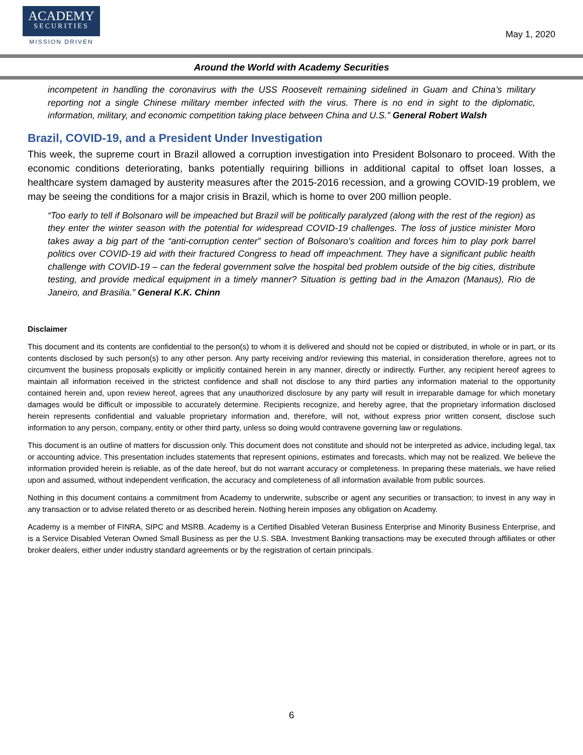ACADEMY
SECURITIES
MISSION DRIVEN
May 1, 2020
Around the World with Academy Securities
incompetent in handling the coronavirus with the USS Roosevelt remaining sidelined in Guam and China’s military reporting not a single Chinese military member infected with the virus. There is no end in sight to the diplomatic, information, military, and economic competition taking place between China and U.S.” General Robert Walsh
Brazil, COVID-19, and a President Under Investigation
This week, the supreme court in Brazil allowed a corruption investigation into President Bolsonaro to proceed. With the economic conditions deteriorating, banks potentially requiring billions in additional capital to offset loan losses, a healthcare system damaged by austerity measures after the 2015-2016 recession, and a growing COVID-19 problem, we may be seeing the conditions for a major crisis in Brazil, which is home to over 200 million people.
“Too early to tell if Bolsonaro will be impeached but Brazil will be politically paralyzed (along with the rest of the region) as they enter the winter season with the potential for widespread COVID-19 challenges. The loss of justice minister Moro takes away a big part of the “anti-corruption center” section of Bolsonaro’s coalition and forces him to play pork barrel politics over COVID-19 aid with their fractured Congress to head off impeachment. They have a significant public health challenge with COVID-19 – can the federal government solve the hospital bed problem outside of the big cities, distribute testing, and provide medical equipment in a timely manner? Situation is getting bad in the Amazon (Manaus), Rio de Janeiro, and Brasilia.” General K.K. Chinn
Disclaimer
This document and its contents are confidential to the person(s) to whom it is delivered and should not be copied or distributed, in whole or in part, or its contents disclosed by such person(s) to any other person. Any party receiving and/or reviewing this material, in consideration therefore, agrees not to circumvent the business proposals explicitly or implicitly contained herein in any manner, directly or indirectly. Further, any recipient hereof agrees to maintain all information received in the strictest confidence and shall not disclose to any third parties any information material to the opportunity contained herein and, upon review hereof, agrees that any unauthorized disclosure by any party will result in irreparable damage for which monetary damages would be difficult or impossible to accurately determine. Recipients recognize, and hereby agree, that the proprietary information disclosed herein represents confidential and valuable proprietary information and, therefore, will not, without express prior written consent, disclose such information to any person, company, entity or other third party, unless so doing would contravene governing law or regulations.
This document is an outline of matters for discussion only. This document does not constitute and should not be interpreted as advice, including legal, tax or accounting advice. This presentation includes statements that represent opinions, estimates and forecasts, which may not be realized. We believe the information provided herein is reliable, as of the date hereof, but do not warrant accuracy or completeness. In preparing these materials, we have relied upon and assumed, without independent verification, the accuracy and completeness of all information available from public sources.
Nothing in this document contains a commitment from Academy to underwrite, subscribe or agent any securities or transaction; to invest in any way in any transaction or to advise related thereto or as described herein. Nothing herein imposes any obligation on Academy.
Academy is a member of FINRA, SIPC and MSRB. Academy is a Certified Disabled Veteran Business Enterprise and Minority Business Enterprise, and is a Service Disabled Veteran Owned Small Business as per the U.S. SBA. Investment Banking transactions may be executed through affiliates or other broker dealers, either under industry standard agreements or by the registration of certain principals.
6